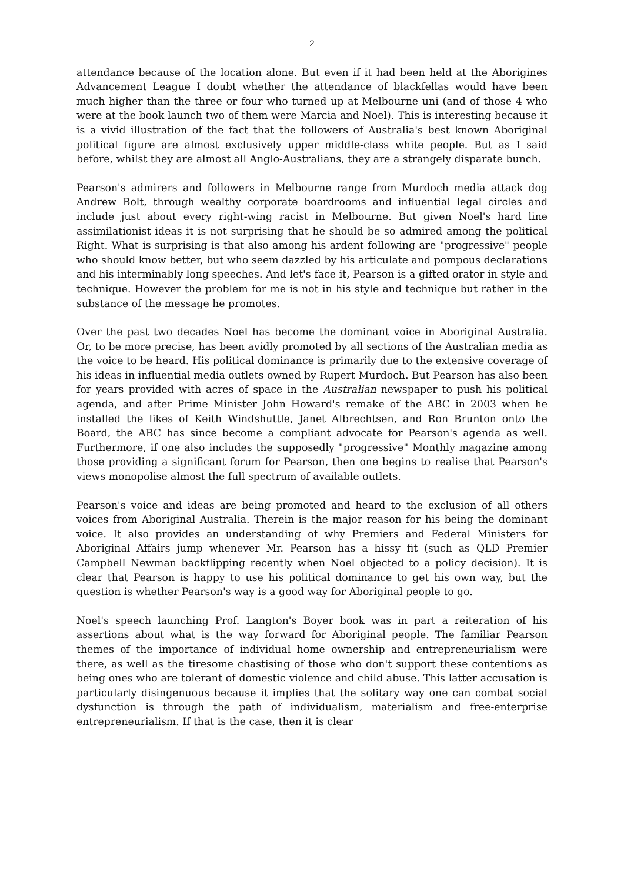2
attendance because of the location alone. But even if it had been held at the Aborigines Advancement League I doubt whether the attendance of blackfellas would have been much higher than the three or four who turned up at Melbourne uni (and of those 4 who were at the book launch two of them were Marcia and Noel). This is interesting because it is a vivid illustration of the fact that the followers of Australia's best known Aboriginal political figure are almost exclusively upper middle-class white people. But as I said before, whilst they are almost all Anglo-Australians, they are a strangely disparate bunch.
Pearson's admirers and followers in Melbourne range from Murdoch media attack dog Andrew Bolt, through wealthy corporate boardrooms and influential legal circles and include just about every right-wing racist in Melbourne. But given Noel's hard line assimilationist ideas it is not surprising that he should be so admired among the political Right. What is surprising is that also among his ardent following are "progressive" people who should know better, but who seem dazzled by his articulate and pompous declarations and his interminably long speeches. And let's face it, Pearson is a gifted orator in style and technique. However the problem for me is not in his style and technique but rather in the substance of the message he promotes.
Over the past two decades Noel has become the dominant voice in Aboriginal Australia. Or, to be more precise, has been avidly promoted by all sections of the Australian media as the voice to be heard. His political dominance is primarily due to the extensive coverage of his ideas in influential media outlets owned by Rupert Murdoch. But Pearson has also been for years provided with acres of space in the Australian newspaper to push his political agenda, and after Prime Minister John Howard's remake of the ABC in 2003 when he installed the likes of Keith Windshuttle, Janet Albrechtsen, and Ron Brunton onto the Board, the ABC has since become a compliant advocate for Pearson's agenda as well. Furthermore, if one also includes the supposedly "progressive" Monthly magazine among those providing a significant forum for Pearson, then one begins to realise that Pearson's views monopolise almost the full spectrum of available outlets.
Pearson's voice and ideas are being promoted and heard to the exclusion of all others voices from Aboriginal Australia. Therein is the major reason for his being the dominant voice. It also provides an understanding of why Premiers and Federal Ministers for Aboriginal Affairs jump whenever Mr. Pearson has a hissy fit (such as QLD Premier Campbell Newman backflipping recently when Noel objected to a policy decision). It is clear that Pearson is happy to use his political dominance to get his own way, but the question is whether Pearson's way is a good way for Aboriginal people to go.
Noel's speech launching Prof. Langton's Boyer book was in part a reiteration of his assertions about what is the way forward for Aboriginal people. The familiar Pearson themes of the importance of individual home ownership and entrepreneurialism were there, as well as the tiresome chastising of those who don't support these contentions as being ones who are tolerant of domestic violence and child abuse. This latter accusation is particularly disingenuous because it implies that the solitary way one can combat social dysfunction is through the path of individualism, materialism and free-enterprise entrepreneurialism. If that is the case, then it is clear